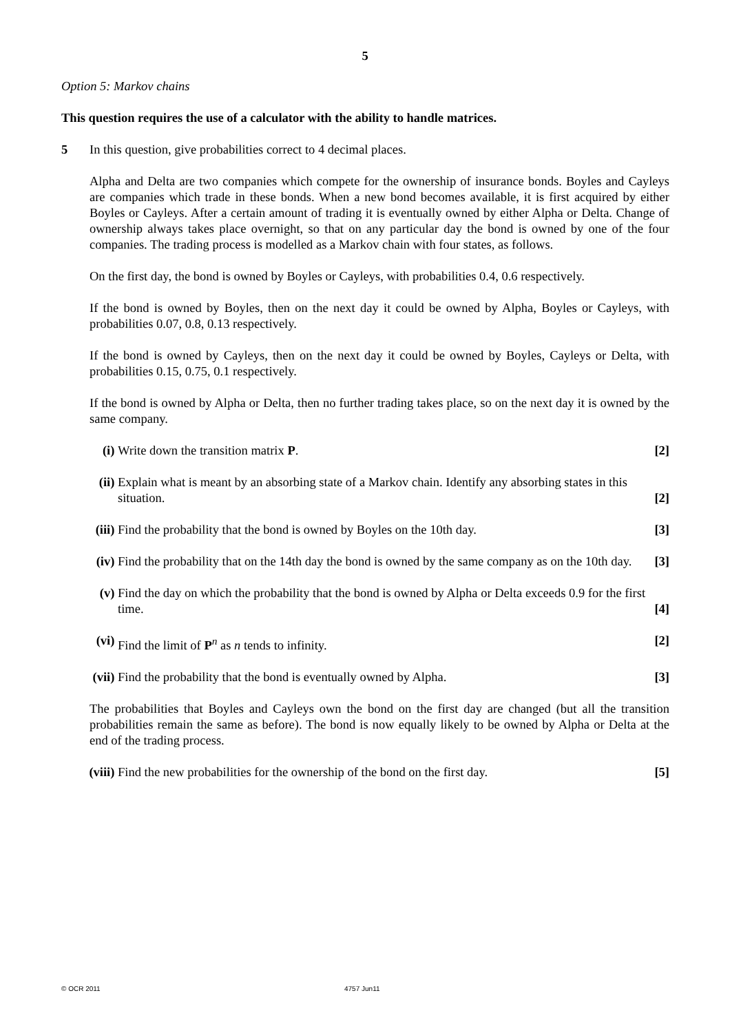5
Option 5: Markov chains
This question requires the use of a calculator with the ability to handle matrices.
5 In this question, give probabilities correct to 4 decimal places.
Alpha and Delta are two companies which compete for the ownership of insurance bonds. Boyles and Cayleys are companies which trade in these bonds. When a new bond becomes available, it is first acquired by either Boyles or Cayleys. After a certain amount of trading it is eventually owned by either Alpha or Delta. Change of ownership always takes place overnight, so that on any particular day the bond is owned by one of the four companies. The trading process is modelled as a Markov chain with four states, as follows.
On the first day, the bond is owned by Boyles or Cayleys, with probabilities 0.4, 0.6 respectively.
If the bond is owned by Boyles, then on the next day it could be owned by Alpha, Boyles or Cayleys, with probabilities 0.07, 0.8, 0.13 respectively.
If the bond is owned by Cayleys, then on the next day it could be owned by Boyles, Cayleys or Delta, with probabilities 0.15, 0.75, 0.1 respectively.
If the bond is owned by Alpha or Delta, then no further trading takes place, so on the next day it is owned by the same company.
(i) Write down the transition matrix P. [2]
(ii) Explain what is meant by an absorbing state of a Markov chain. Identify any absorbing states in this situation. [2]
(iii) Find the probability that the bond is owned by Boyles on the 10th day. [3]
(iv) Find the probability that on the 14th day the bond is owned by the same company as on the 10th day. [3]
(v) Find the day on which the probability that the bond is owned by Alpha or Delta exceeds 0.9 for the first time. [4]
(vi) Find the limit of P<sup>n</sup> as n tends to infinity. [2]
(vii) Find the probability that the bond is eventually owned by Alpha. [3]
The probabilities that Boyles and Cayleys own the bond on the first day are changed (but all the transition probabilities remain the same as before). The bond is now equally likely to be owned by Alpha or Delta at the end of the trading process.
(viii) Find the new probabilities for the ownership of the bond on the first day. [5]
© OCR 2011 4757 Jun11